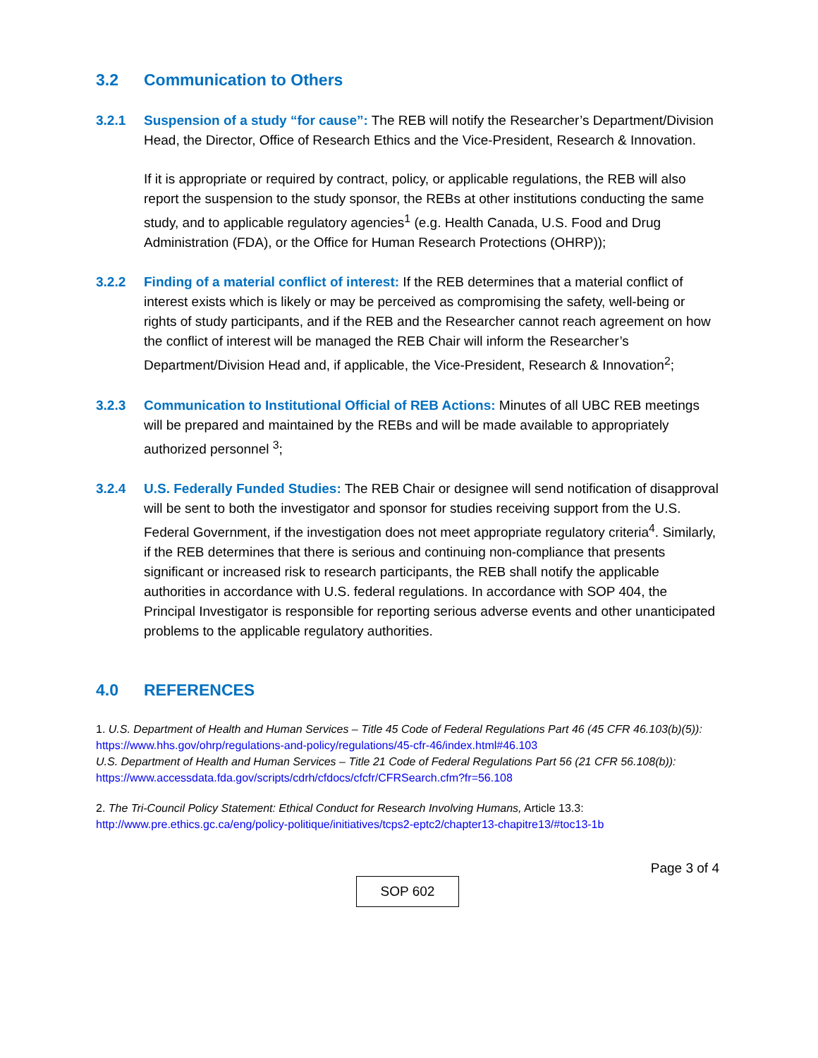3.2 Communication to Others
3.2.1 Suspension of a study “for cause”: The REB will notify the Researcher’s Department/Division Head, the Director, Office of Research Ethics and the Vice-President, Research & Innovation.
If it is appropriate or required by contract, policy, or applicable regulations, the REB will also report the suspension to the study sponsor, the REBs at other institutions conducting the same study, and to applicable regulatory agencies<sup>1</sup> (e.g. Health Canada, U.S. Food and Drug Administration (FDA), or the Office for Human Research Protections (OHRP));
3.2.2 Finding of a material conflict of interest: If the REB determines that a material conflict of interest exists which is likely or may be perceived as compromising the safety, well-being or rights of study participants, and if the REB and the Researcher cannot reach agreement on how the conflict of interest will be managed the REB Chair will inform the Researcher’s Department/Division Head and, if applicable, the Vice-President, Research & Innovation<sup>2</sup>;
3.2.3 Communication to Institutional Official of REB Actions: Minutes of all UBC REB meetings will be prepared and maintained by the REBs and will be made available to appropriately authorized personnel <sup>3</sup>;
3.2.4 U.S. Federally Funded Studies: The REB Chair or designee will send notification of disapproval will be sent to both the investigator and sponsor for studies receiving support from the U.S. Federal Government, if the investigation does not meet appropriate regulatory criteria<sup>4</sup>. Similarly, if the REB determines that there is serious and continuing non-compliance that presents significant or increased risk to research participants, the REB shall notify the applicable authorities in accordance with U.S. federal regulations. In accordance with SOP 404, the Principal Investigator is responsible for reporting serious adverse events and other unanticipated problems to the applicable regulatory authorities.
4.0 REFERENCES
1. U.S. Department of Health and Human Services – Title 45 Code of Federal Regulations Part 46 (45 CFR 46.103(b)(5)):
https://www.hhs.gov/ohrp/regulations-and-policy/regulations/45-cfr-46/index.html#46.103
U.S. Department of Health and Human Services – Title 21 Code of Federal Regulations Part 56 (21 CFR 56.108(b)):
https://www.accessdata.fda.gov/scripts/cdrh/cfdocs/cfcfr/CFRSearch.cfm?fr=56.108
2. The Tri-Council Policy Statement: Ethical Conduct for Research Involving Humans, Article 13.3:
http://www.pre.ethics.gc.ca/eng/policy-politique/initiatives/tcps2-eptc2/chapter13-chapitre13/#toc13-1b
Page 3 of 4
SOP 602